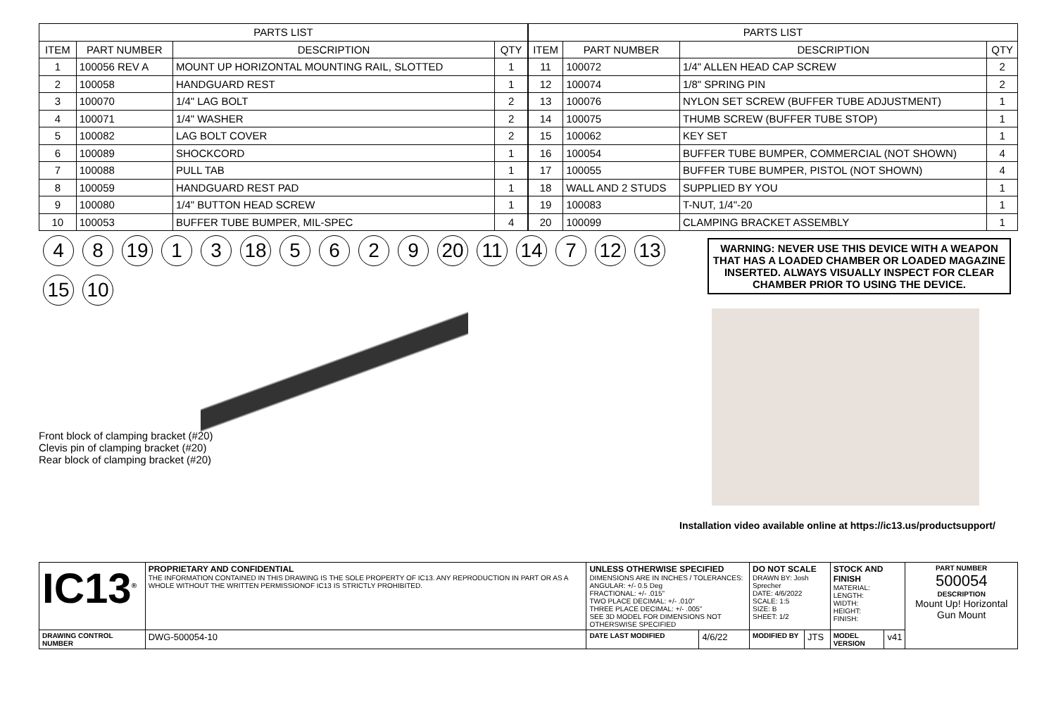| PARTS LIST | | | |
| --- | --- | --- | --- |
| ITEM | PART NUMBER | DESCRIPTION | QTY |
| 1 | 100056 REV A | MOUNT UP HORIZONTAL MOUNTING RAIL, SLOTTED | 1 |
| 2 | 100058 | HANDGUARD REST | 1 |
| 3 | 100070 | 1/4" LAG BOLT | 2 |
| 4 | 100071 | 1/4" WASHER | 2 |
| 5 | 100082 | LAG BOLT COVER | 2 |
| 6 | 100089 | SHOCKCORD | 1 |
| 7 | 100088 | PULL TAB | 1 |
| 8 | 100059 | HANDGUARD REST PAD | 1 |
| 9 | 100080 | 1/4" BUTTON HEAD SCREW | 1 |
| 10 | 100053 | BUFFER TUBE BUMPER, MIL-SPEC | 4 |
| PARTS LIST | | | |
| --- | --- | --- | --- |
| ITEM | PART NUMBER | DESCRIPTION | QTY |
| 11 | 100072 | 1/4" ALLEN HEAD CAP SCREW | 2 |
| 12 | 100074 | 1/8" SPRING PIN | 2 |
| 13 | 100076 | NYLON SET SCREW (BUFFER TUBE ADJUSTMENT) | 1 |
| 14 | 100075 | THUMB SCREW (BUFFER TUBE STOP) | 1 |
| 15 | 100062 | KEY SET | 1 |
| 16 | 100054 | BUFFER TUBE BUMPER, COMMERCIAL (NOT SHOWN) | 4 |
| 17 | 100055 | BUFFER TUBE BUMPER, PISTOL (NOT SHOWN) | 4 |
| 18 | WALL AND 2 STUDS | SUPPLIED BY YOU | 1 |
| 19 | 100083 | T-NUT, 1/4"-20 | 1 |
| 20 | 100099 | CLAMPING BRACKET ASSEMBLY | 1 |
4 8 19 1 3 18 5629 20 11 14 7 12 13 15 10
Front block of clamping bracket (#20)
Clevis pin of clamping bracket (#20)
Rear block of clamping bracket (#20)
WARNING: NEVER USE THIS DEVICE WITH A WEAPON THAT HAS A LOADED CHAMBER OR LOADED MAGAZINE INSERTED. ALWAYS VISUALLY INSPECT FOR CLEAR CHAMBER PRIOR TO USING THE DEVICE.
Installation video available online at https://ic13.us/productsupport/
| IC13<sup>®</sup> | PROPRIETARY AND CONFIDENTIAL THE INFORMATION CONTAINED IN THIS DRAWING IS THE SOLE PROPERTY OF IC13. ANY REPRODUCTION IN PART OR AS A WHOLE WITHOUT THE WRITTEN PERMISSIONOF IC13 IS STRICTLY PROHIBITED. | UNLESS OTHERWISE SPECIFIED DIMENSIONS ARE IN INCHES / TOLERANCES: ANGULAR: +/- 0.5 Deg FRACTIONAL: +/- .015" TWO PLACE DECIMAL: +/- .010" THREE PLACE DECIMAL: +/- .005" SEE 3D MODEL FOR DIMENSIONS NOT OTHERSWISE SPECIFIED | | DO NOT SCALE DRAWN BY: Josh Sprecher DATE: 4/6/2022 SCALE: 1:5 SIZE: B SHEET: 1/2 | | STOCK AND FINISH MATERIAL: LENGTH: WIDTH: HEIGHT: FINISH: | | PART NUMBER 500054 DESCRIPTION Mount Up! Horizontal Gun Mount |
| DRAWING CONTROL NUMBER | DWG-500054-10 | DATE LAST MODIFIED | 4/6/22 | MODIFIED BY | JTS | MODEL VERSION | v41 | |